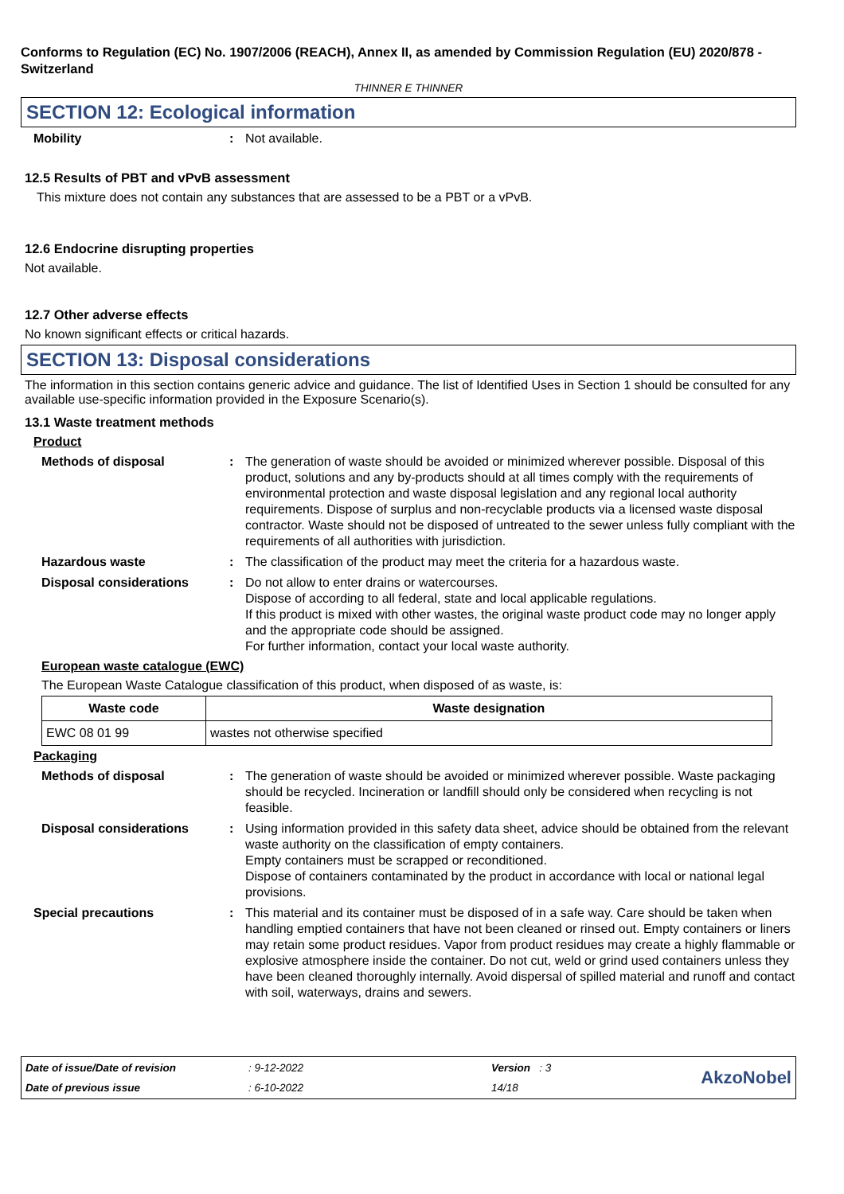Conforms to Regulation (EC) No. 1907/2006 (REACH), Annex II, as amended by Commission Regulation (EU) 2020/878 - Switzerland
THINNER E THINNER
SECTION 12: Ecological information
Mobility : Not available.
12.5 Results of PBT and vPvB assessment
This mixture does not contain any substances that are assessed to be a PBT or a vPvB.
12.6 Endocrine disrupting properties
Not available.
12.7 Other adverse effects
No known significant effects or critical hazards.
SECTION 13: Disposal considerations
The information in this section contains generic advice and guidance. The list of Identified Uses in Section 1 should be consulted for any available use-specific information provided in the Exposure Scenario(s).
13.1 Waste treatment methods
Product
Methods of disposal : The generation of waste should be avoided or minimized wherever possible. Disposal of this product, solutions and any by-products should at all times comply with the requirements of environmental protection and waste disposal legislation and any regional local authority requirements. Dispose of surplus and non-recyclable products via a licensed waste disposal contractor. Waste should not be disposed of untreated to the sewer unless fully compliant with the requirements of all authorities with jurisdiction.
Hazardous waste : The classification of the product may meet the criteria for a hazardous waste.
Disposal considerations : Do not allow to enter drains or watercourses.
Dispose of according to all federal, state and local applicable regulations.
If this product is mixed with other wastes, the original waste product code may no longer apply and the appropriate code should be assigned.
For further information, contact your local waste authority.
European waste catalogue (EWC)
The European Waste Catalogue classification of this product, when disposed of as waste, is:
| Waste code | Waste designation |
| --- | --- |
| EWC 08 01 99 | wastes not otherwise specified |
Packaging
Methods of disposal : The generation of waste should be avoided or minimized wherever possible. Waste packaging should be recycled. Incineration or landfill should only be considered when recycling is not feasible.
Disposal considerations : Using information provided in this safety data sheet, advice should be obtained from the relevant waste authority on the classification of empty containers.
Empty containers must be scrapped or reconditioned.
Dispose of containers contaminated by the product in accordance with local or national legal provisions.
Special precautions : This material and its container must be disposed of in a safe way. Care should be taken when handling emptied containers that have not been cleaned or rinsed out. Empty containers or liners may retain some product residues. Vapor from product residues may create a highly flammable or explosive atmosphere inside the container. Do not cut, weld or grind used containers unless they have been cleaned thoroughly internally. Avoid dispersal of spilled material and runoff and contact with soil, waterways, drains and sewers.
Date of issue/Date of revision: 9-12-2022 Version : 3 AkzoNobel Date of previous issue: 6-10-2022 14/18